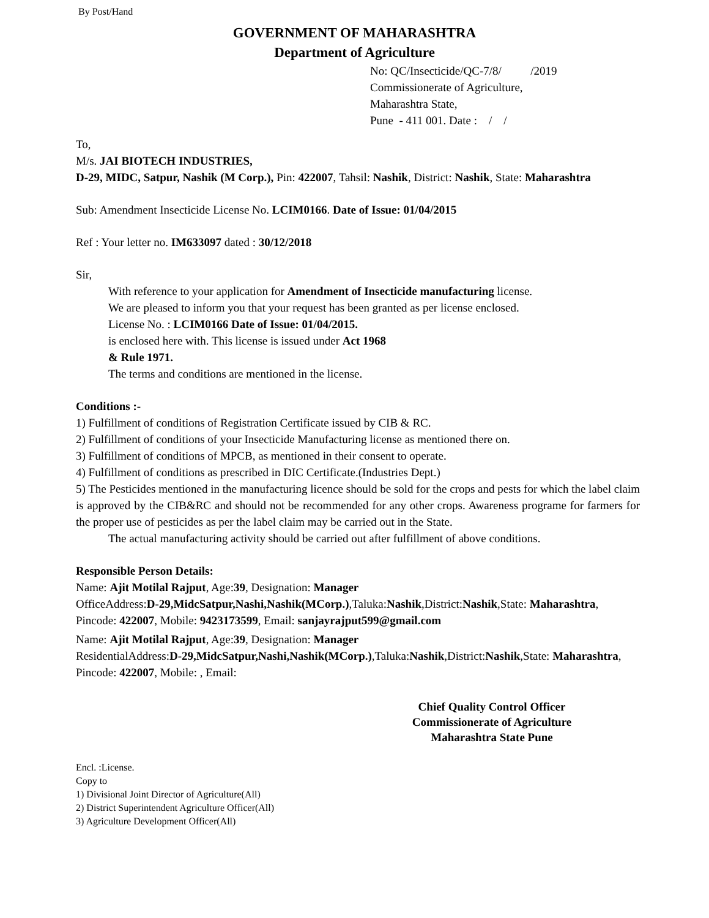By Post/Hand
GOVERNMENT OF MAHARASHTRA
Department of Agriculture
No: QC/Insecticide/QC-7/8/ /2019
Commissionerate of Agriculture,
Maharashtra State,
Pune - 411 001. Date : / /
To,
M/s. JAI BIOTECH INDUSTRIES,
D-29, MIDC, Satpur, Nashik (M Corp.), Pin: 422007, Tahsil: Nashik, District: Nashik, State: Maharashtra
Sub: Amendment Insecticide License No. LCIM0166. Date of Issue: 01/04/2015
Ref : Your letter no. IM633097 dated : 30/12/2018
Sir,
With reference to your application for Amendment of Insecticide manufacturing license.
We are pleased to inform you that your request has been granted as per license enclosed.
License No. : LCIM0166 Date of Issue: 01/04/2015.
is enclosed here with. This license is issued under Act 1968
& Rule 1971.
The terms and conditions are mentioned in the license.
Conditions :-
1) Fulfillment of conditions of Registration Certificate issued by CIB & RC.
2) Fulfillment of conditions of your Insecticide Manufacturing license as mentioned there on.
3) Fulfillment of conditions of MPCB, as mentioned in their consent to operate.
4) Fulfillment of conditions as prescribed in DIC Certificate.(Industries Dept.)
5) The Pesticides mentioned in the manufacturing licence should be sold for the crops and pests for which the label claim is approved by the CIB&RC and should not be recommended for any other crops. Awareness programe for farmers for the proper use of pesticides as per the label claim may be carried out in the State.
The actual manufacturing activity should be carried out after fulfillment of above conditions.
Responsible Person Details:
Name: Ajit Motilal Rajput, Age:39, Designation: Manager
OfficeAddress:D-29,MidcSatpur,Nashi,Nashik(MCorp.),Taluka:Nashik,District:Nashik,State: Maharashtra, Pincode: 422007, Mobile: 9423173599, Email: sanjayrajput599@gmail.com
Name: Ajit Motilal Rajput, Age:39, Designation: Manager
ResidentialAddress:D-29,MidcSatpur,Nashi,Nashik(MCorp.),Taluka:Nashik,District:Nashik,State: Maharashtra, Pincode: 422007, Mobile: , Email:
Chief Quality Control Officer
Commissionerate of Agriculture
Maharashtra State Pune
Encl. :License.
Copy to
1) Divisional Joint Director of Agriculture(All)
2) District Superintendent Agriculture Officer(All)
3) Agriculture Development Officer(All)